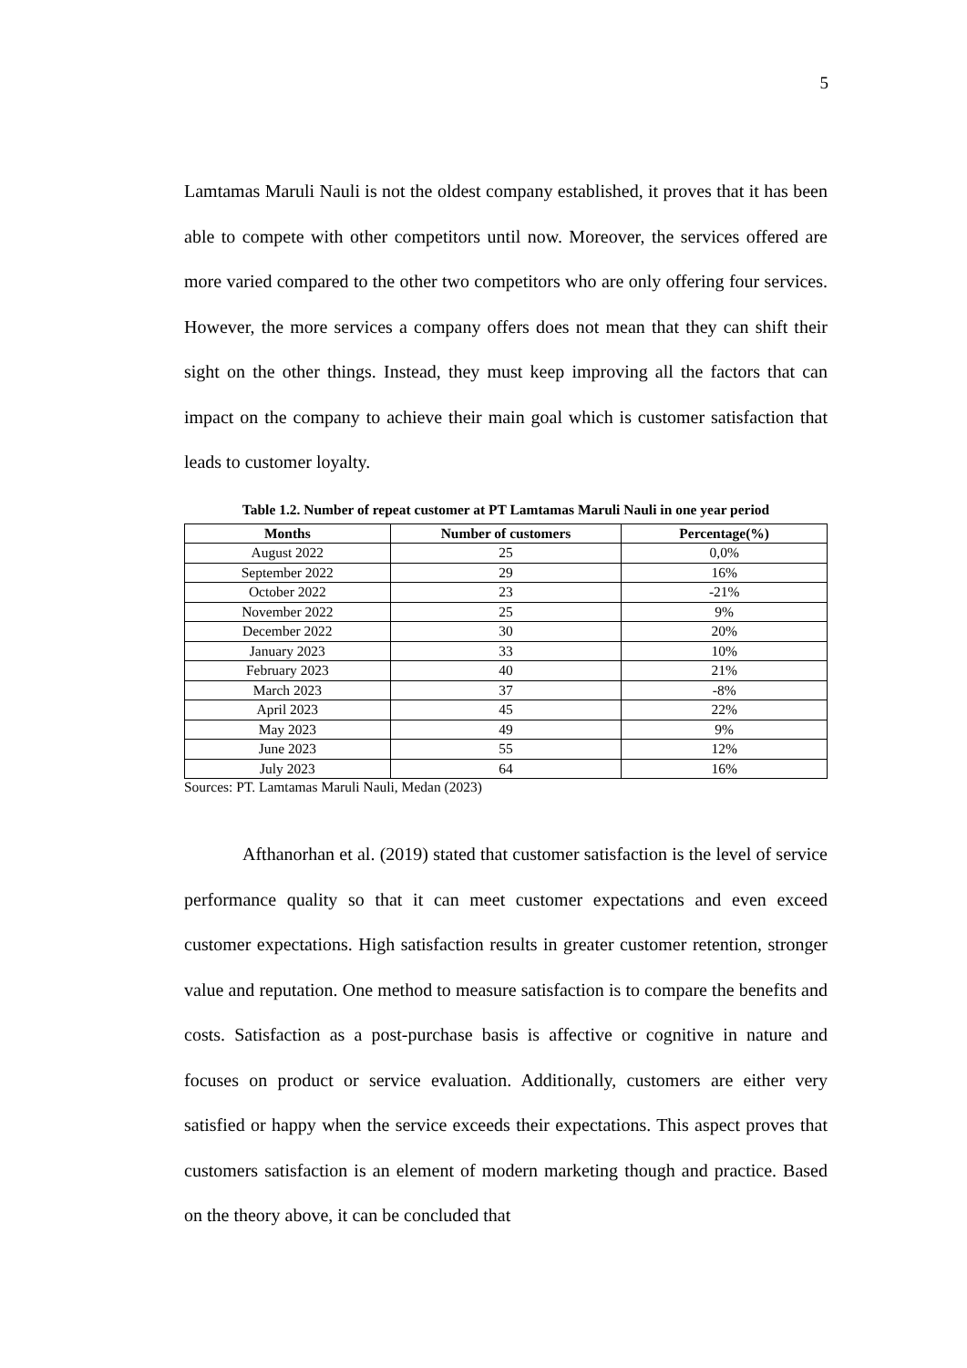5
Lamtamas Maruli Nauli is not the oldest company established, it proves that it has been able to compete with other competitors until now. Moreover, the services offered are more varied compared to the other two competitors who are only offering four services. However, the more services a company offers does not mean that they can shift their sight on the other things. Instead, they must keep improving all the factors that can impact on the company to achieve their main goal which is customer satisfaction that leads to customer loyalty.
Table 1.2. Number of repeat customer at PT Lamtamas Maruli Nauli in one year period
| Months | Number of customers | Percentage(%) |
| --- | --- | --- |
| August 2022 | 25 | 0,0% |
| September 2022 | 29 | 16% |
| October 2022 | 23 | -21% |
| November 2022 | 25 | 9% |
| December 2022 | 30 | 20% |
| January 2023 | 33 | 10% |
| February 2023 | 40 | 21% |
| March 2023 | 37 | -8% |
| April 2023 | 45 | 22% |
| May 2023 | 49 | 9% |
| June 2023 | 55 | 12% |
| July 2023 | 64 | 16% |
Sources: PT. Lamtamas Maruli Nauli, Medan (2023)
Afthanorhan et al. (2019) stated that customer satisfaction is the level of service performance quality so that it can meet customer expectations and even exceed customer expectations. High satisfaction results in greater customer retention, stronger value and reputation. One method to measure satisfaction is to compare the benefits and costs. Satisfaction as a post-purchase basis is affective or cognitive in nature and focuses on product or service evaluation. Additionally, customers are either very satisfied or happy when the service exceeds their expectations. This aspect proves that customers satisfaction is an element of modern marketing though and practice. Based on the theory above, it can be concluded that